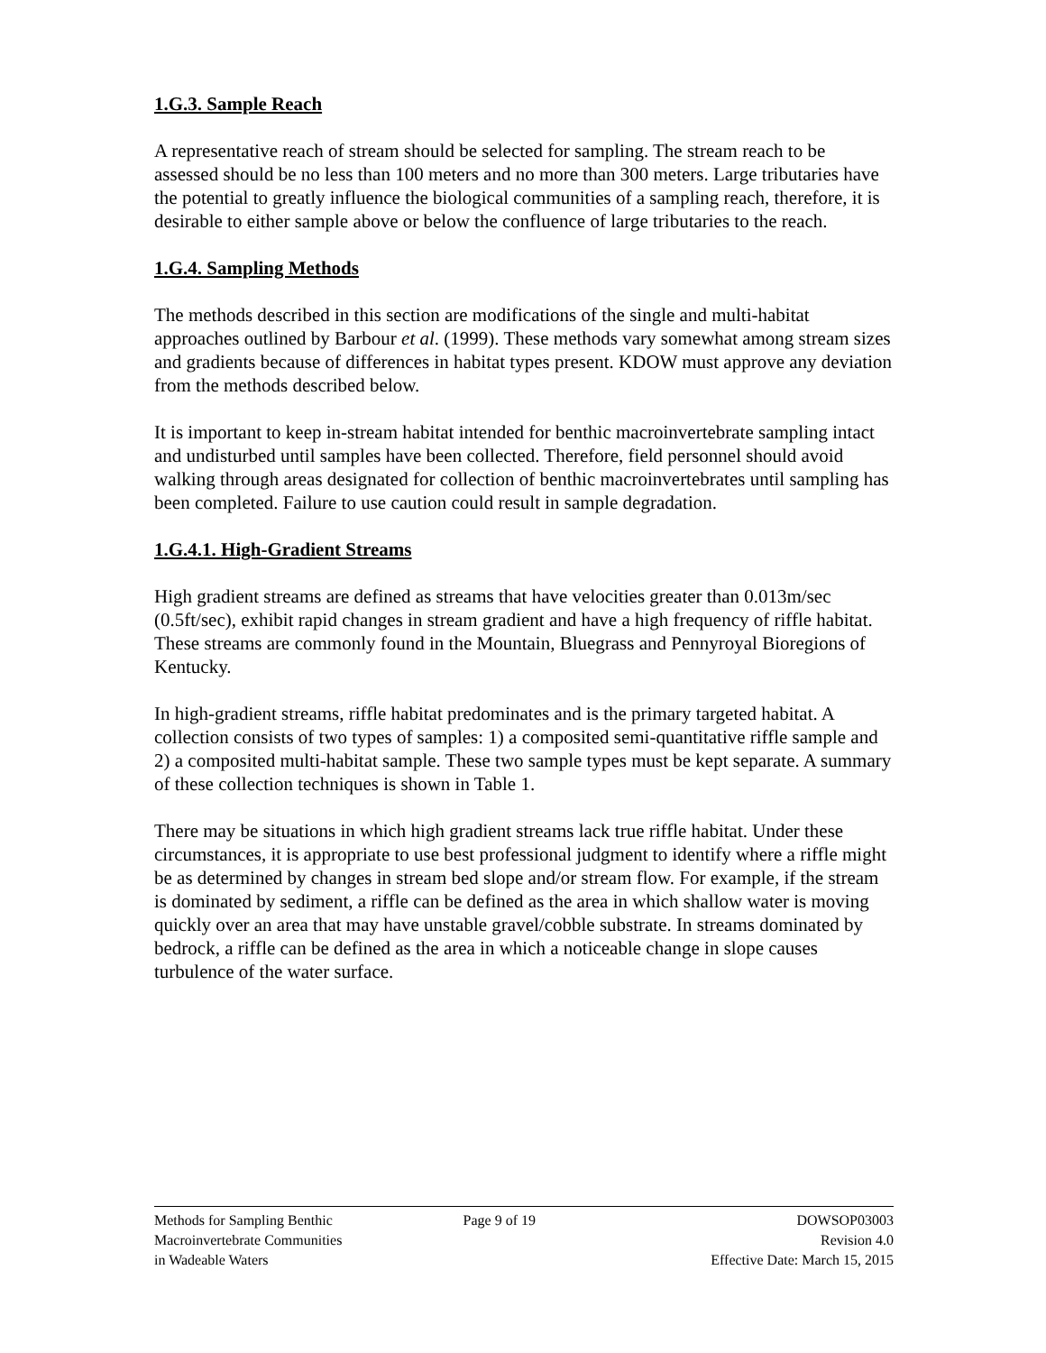1.G.3. Sample Reach
A representative reach of stream should be selected for sampling. The stream reach to be assessed should be no less than 100 meters and no more than 300 meters. Large tributaries have the potential to greatly influence the biological communities of a sampling reach, therefore, it is desirable to either sample above or below the confluence of large tributaries to the reach.
1.G.4. Sampling Methods
The methods described in this section are modifications of the single and multi-habitat approaches outlined by Barbour et al. (1999). These methods vary somewhat among stream sizes and gradients because of differences in habitat types present. KDOW must approve any deviation from the methods described below.
It is important to keep in-stream habitat intended for benthic macroinvertebrate sampling intact and undisturbed until samples have been collected. Therefore, field personnel should avoid walking through areas designated for collection of benthic macroinvertebrates until sampling has been completed. Failure to use caution could result in sample degradation.
1.G.4.1. High-Gradient Streams
High gradient streams are defined as streams that have velocities greater than 0.013m/sec (0.5ft/sec), exhibit rapid changes in stream gradient and have a high frequency of riffle habitat. These streams are commonly found in the Mountain, Bluegrass and Pennyroyal Bioregions of Kentucky.
In high-gradient streams, riffle habitat predominates and is the primary targeted habitat. A collection consists of two types of samples: 1) a composited semi-quantitative riffle sample and 2) a composited multi-habitat sample. These two sample types must be kept separate. A summary of these collection techniques is shown in Table 1.
There may be situations in which high gradient streams lack true riffle habitat. Under these circumstances, it is appropriate to use best professional judgment to identify where a riffle might be as determined by changes in stream bed slope and/or stream flow. For example, if the stream is dominated by sediment, a riffle can be defined as the area in which shallow water is moving quickly over an area that may have unstable gravel/cobble substrate. In streams dominated by bedrock, a riffle can be defined as the area in which a noticeable change in slope causes turbulence of the water surface.
Methods for Sampling Benthic
Macroinvertebrate Communities
in Wadeable Waters
Page 9 of 19 DOWSOP03003
Revision 4.0
Effective Date: March 15, 2015